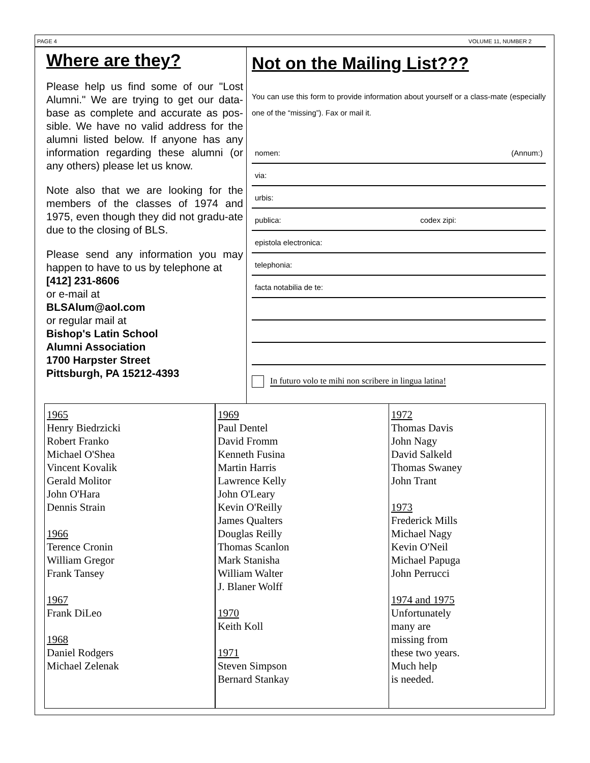PAGE 4 VOLUME 11, NUMBER 2
Where are they?
Please help us find some of our "Lost Alumni." We are trying to get our data-base as complete and accurate as pos-sible. We have no valid address for the alumni listed below. If anyone has any information regarding these alumni (or any others) please let us know.
Note also that we are looking for the members of the classes of 1974 and 1975, even though they did not gradu-ate due to the closing of BLS.
Please send any information you may happen to have to us by telephone at
[412] 231-8606
or e-mail at
BLSAlum@aol.com
or regular mail at
Bishop's Latin School
Alumni Association
1700 Harpster Street
Pittsburgh, PA 15212-4393
Not on the Mailing List???
You can use this form to provide information about yourself or a class-mate (especially one of the “missing”). Fax or mail it.
nomen: (Annum:)
via:
urbis:
publica: codex zipi:
epistola electronica:
telephonia:
facta notabilia de te:
In futuro volo te mihi non scribere in lingua latina!
1965
Henry Biedrzicki
Robert Franko
Michael O'Shea
Vincent Kovalik
Gerald Molitor
John O'Hara
Dennis Strain
1966
Terence Cronin
William Gregor
Frank Tansey
1967
Frank DiLeo
1968
Daniel Rodgers
Michael Zelenak
1969
Paul Dentel
David Fromm
Kenneth Fusina
Martin Harris
Lawrence Kelly
John O'Leary
Kevin O'Reilly
James Qualters
Douglas Reilly
Thomas Scanlon
Mark Stanisha
William Walter
J. Blaner Wolff
1970
Keith Koll
1971
Steven Simpson
Bernard Stankay
1972
Thomas Davis
John Nagy
David Salkeld
Thomas Swaney
John Trant
1973
Frederick Mills
Michael Nagy
Kevin O'Neil
Michael Papuga
John Perrucci
1974 and 1975
Unfortunately
many are
missing from
these two years.
Much help
is needed.